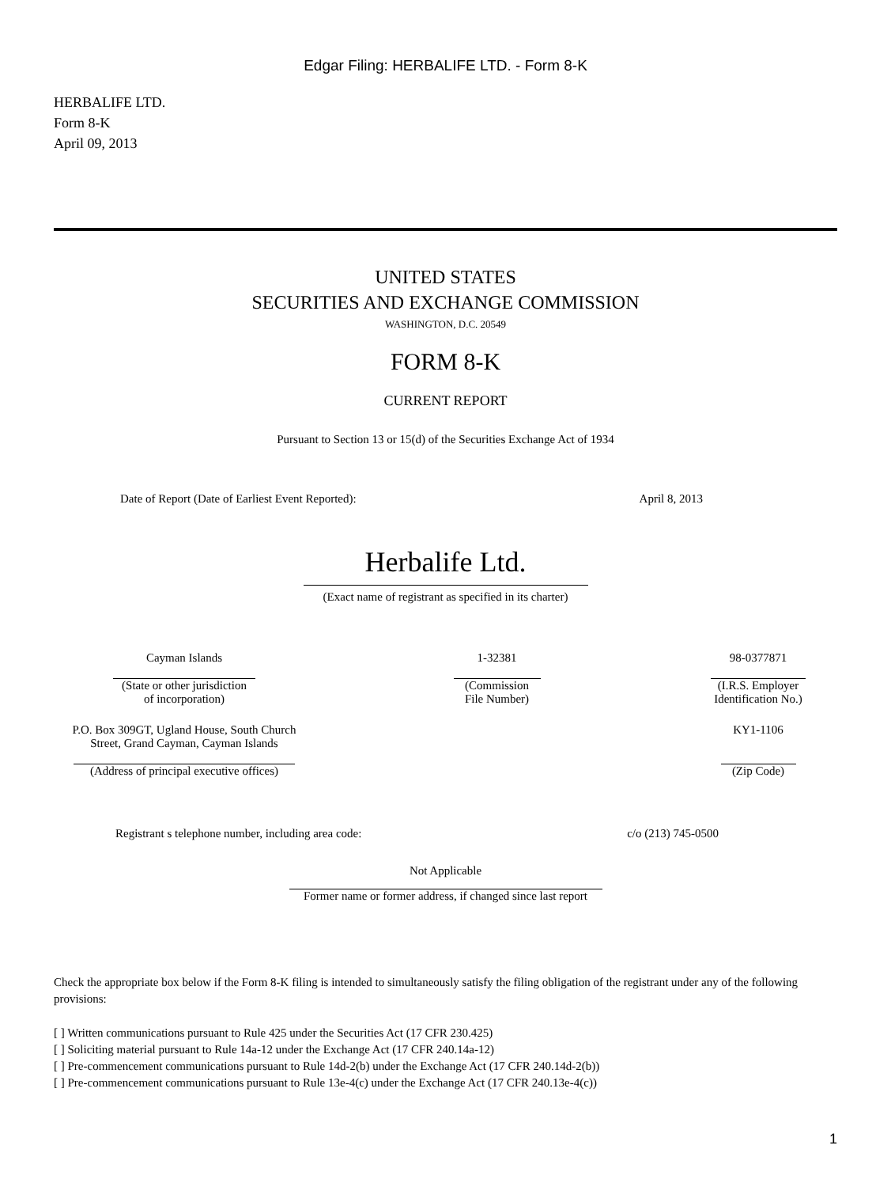Edgar Filing: HERBALIFE LTD. - Form 8-K
HERBALIFE LTD.
Form 8-K
April 09, 2013
UNITED STATES
SECURITIES AND EXCHANGE COMMISSION
WASHINGTON, D.C. 20549
FORM 8-K
CURRENT REPORT
Pursuant to Section 13 or 15(d) of the Securities Exchange Act of 1934
Date of Report (Date of Earliest Event Reported): April 8, 2013
Herbalife Ltd.
(Exact name of registrant as specified in its charter)
Cayman Islands
(State or other jurisdiction
of incorporation)
1-32381
(Commission
File Number)
98-0377871
(I.R.S. Employer
Identification No.)
P.O. Box 309GT, Ugland House, South Church
Street, Grand Cayman, Cayman Islands
(Address of principal executive offices)
KY1-1106
(Zip Code)
Registrant s telephone number, including area code: c/o (213) 745-0500
Not Applicable
Former name or former address, if changed since last report
Check the appropriate box below if the Form 8-K filing is intended to simultaneously satisfy the filing obligation of the registrant under any of the following provisions:
[ ] Written communications pursuant to Rule 425 under the Securities Act (17 CFR 230.425)
[ ] Soliciting material pursuant to Rule 14a-12 under the Exchange Act (17 CFR 240.14a-12)
[ ] Pre-commencement communications pursuant to Rule 14d-2(b) under the Exchange Act (17 CFR 240.14d-2(b))
[ ] Pre-commencement communications pursuant to Rule 13e-4(c) under the Exchange Act (17 CFR 240.13e-4(c))
1